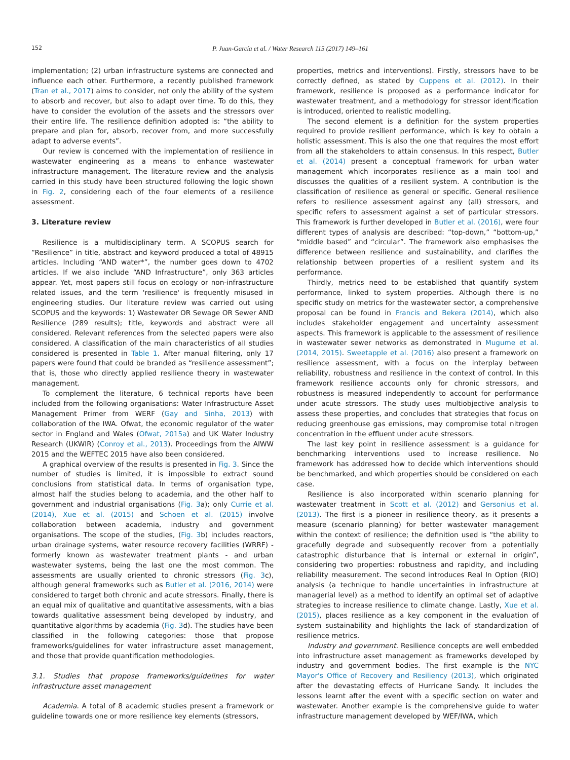152 P. Juan-García et al. / Water Research 115 (2017) 149–161
implementation; (2) urban infrastructure systems are connected and influence each other. Furthermore, a recently published framework (Tran et al., 2017) aims to consider, not only the ability of the system to absorb and recover, but also to adapt over time. To do this, they have to consider the evolution of the assets and the stressors over their entire life. The resilience definition adopted is: “the ability to prepare and plan for, absorb, recover from, and more successfully adapt to adverse events”.
Our review is concerned with the implementation of resilience in wastewater engineering as a means to enhance wastewater infrastructure management. The literature review and the analysis carried in this study have been structured following the logic shown in Fig. 2, considering each of the four elements of a resilience assessment.
3. Literature review
Resilience is a multidisciplinary term. A SCOPUS search for “Resilience” in title, abstract and keyword produced a total of 48915 articles. Including “AND water*”, the number goes down to 4702 articles. If we also include “AND Infrastructure”, only 363 articles appear. Yet, most papers still focus on ecology or non-infrastructure related issues, and the term 'resilience' is frequently misused in engineering studies. Our literature review was carried out using SCOPUS and the keywords: 1) Wastewater OR Sewage OR Sewer AND Resilience (289 results); title, keywords and abstract were all considered. Relevant references from the selected papers were also considered. A classification of the main characteristics of all studies considered is presented in Table 1. After manual filtering, only 17 papers were found that could be branded as “resilience assessment”; that is, those who directly applied resilience theory in wastewater management.
To complement the literature, 6 technical reports have been included from the following organisations: Water Infrastructure Asset Management Primer from WERF (Gay and Sinha, 2013) with collaboration of the IWA. Ofwat, the economic regulator of the water sector in England and Wales (Ofwat, 2015a) and UK Water Industry Research (UKWIR) (Conroy et al., 2013). Proceedings from the AIWW 2015 and the WEFTEC 2015 have also been considered.
A graphical overview of the results is presented in Fig. 3. Since the number of studies is limited, it is impossible to extract sound conclusions from statistical data. In terms of organisation type, almost half the studies belong to academia, and the other half to government and industrial organisations (Fig. 3a); only Currie et al. (2014), Xue et al. (2015) and Schoen et al. (2015) involve collaboration between academia, industry and government organisations. The scope of the studies, (Fig. 3b) includes reactors, urban drainage systems, water resource recovery facilities (WRRF) - formerly known as wastewater treatment plants - and urban wastewater systems, being the last one the most common. The assessments are usually oriented to chronic stressors (Fig. 3c), although general frameworks such as Butler et al. (2016, 2014) were considered to target both chronic and acute stressors. Finally, there is an equal mix of qualitative and quantitative assessments, with a bias towards qualitative assessment being developed by industry, and quantitative algorithms by academia (Fig. 3d). The studies have been classified in the following categories: those that propose frameworks/guidelines for water infrastructure asset management, and those that provide quantification methodologies.
3.1. Studies that propose frameworks/guidelines for water infrastructure asset management
Academia. A total of 8 academic studies present a framework or guideline towards one or more resilience key elements (stressors,
properties, metrics and interventions). Firstly, stressors have to be correctly defined, as stated by Cuppens et al. (2012). In their framework, resilience is proposed as a performance indicator for wastewater treatment, and a methodology for stressor identification is introduced, oriented to realistic modelling.
The second element is a definition for the system properties required to provide resilient performance, which is key to obtain a holistic assessment. This is also the one that requires the most effort from all the stakeholders to attain consensus. In this respect, Butler et al. (2014) present a conceptual framework for urban water management which incorporates resilience as a main tool and discusses the qualities of a resilient system. A contribution is the classification of resilience as general or specific. General resilience refers to resilience assessment against any (all) stressors, and specific refers to assessment against a set of particular stressors. This framework is further developed in Butler et al. (2016), were four different types of analysis are described: “top-down,” “bottom-up,” “middle based” and “circular”. The framework also emphasises the difference between resilience and sustainability, and clarifies the relationship between properties of a resilient system and its performance.
Thirdly, metrics need to be established that quantify system performance, linked to system properties. Although there is no specific study on metrics for the wastewater sector, a comprehensive proposal can be found in Francis and Bekera (2014), which also includes stakeholder engagement and uncertainty assessment aspects. This framework is applicable to the assessment of resilience in wastewater sewer networks as demonstrated in Mugume et al. (2014, 2015). Sweetapple et al. (2016) also present a framework on resilience assessment, with a focus on the interplay between reliability, robustness and resilience in the context of control. In this framework resilience accounts only for chronic stressors, and robustness is measured independently to account for performance under acute stressors. The study uses multiobjective analysis to assess these properties, and concludes that strategies that focus on reducing greenhouse gas emissions, may compromise total nitrogen concentration in the effluent under acute stressors.
The last key point in resilience assessment is a guidance for benchmarking interventions used to increase resilience. No framework has addressed how to decide which interventions should be benchmarked, and which properties should be considered on each case.
Resilience is also incorporated within scenario planning for wastewater treatment in Scott et al. (2012) and Gersonius et al. (2013). The first is a pioneer in resilience theory, as it presents a measure (scenario planning) for better wastewater management within the context of resilience; the definition used is “the ability to gracefully degrade and subsequently recover from a potentially catastrophic disturbance that is internal or external in origin”, considering two properties: robustness and rapidity, and including reliability measurement. The second introduces Real In Option (RIO) analysis (a technique to handle uncertainties in infrastructure at managerial level) as a method to identify an optimal set of adaptive strategies to increase resilience to climate change. Lastly, Xue et al. (2015), places resilience as a key component in the evaluation of system sustainability and highlights the lack of standardization of resilience metrics.
Industry and government. Resilience concepts are well embedded into infrastructure asset management as frameworks developed by industry and government bodies. The first example is the NYC Mayor's Office of Recovery and Resiliency (2013), which originated after the devastating effects of Hurricane Sandy. It includes the lessons learnt after the event with a specific section on water and wastewater. Another example is the comprehensive guide to water infrastructure management developed by WEF/IWA, which